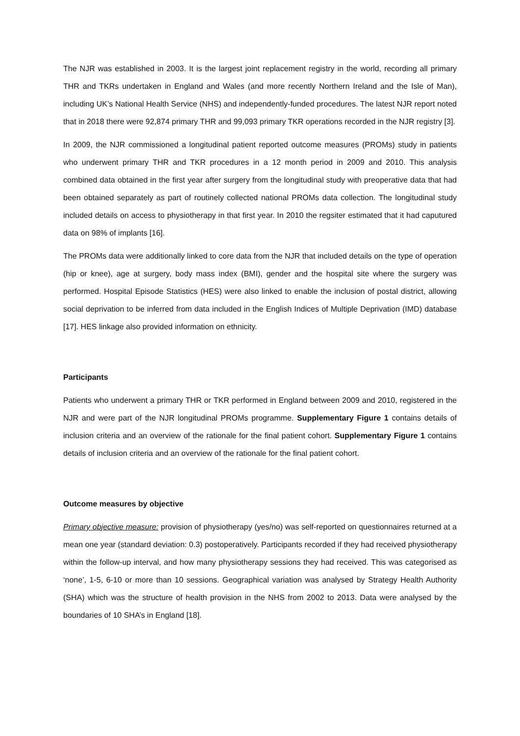The NJR was established in 2003. It is the largest joint replacement registry in the world, recording all primary THR and TKRs undertaken in England and Wales (and more recently Northern Ireland and the Isle of Man), including UK’s National Health Service (NHS) and independently-funded procedures. The latest NJR report noted that in 2018 there were 92,874 primary THR and 99,093 primary TKR operations recorded in the NJR registry [3].
In 2009, the NJR commissioned a longitudinal patient reported outcome measures (PROMs) study in patients who underwent primary THR and TKR procedures in a 12 month period in 2009 and 2010. This analysis combined data obtained in the first year after surgery from the longitudinal study with preoperative data that had been obtained separately as part of routinely collected national PROMs data collection. The longitudinal study included details on access to physiotherapy in that first year. In 2010 the regsiter estimated that it had caputured data on 98% of implants [16].
The PROMs data were additionally linked to core data from the NJR that included details on the type of operation (hip or knee), age at surgery, body mass index (BMI), gender and the hospital site where the surgery was performed. Hospital Episode Statistics (HES) were also linked to enable the inclusion of postal district, allowing social deprivation to be inferred from data included in the English Indices of Multiple Deprivation (IMD) database [17]. HES linkage also provided information on ethnicity.
Participants
Patients who underwent a primary THR or TKR performed in England between 2009 and 2010, registered in the NJR and were part of the NJR longitudinal PROMs programme. Supplementary Figure 1 contains details of inclusion criteria and an overview of the rationale for the final patient cohort. Supplementary Figure 1 contains details of inclusion criteria and an overview of the rationale for the final patient cohort.
Outcome measures by objective
Primary objective measure: provision of physiotherapy (yes/no) was self-reported on questionnaires returned at a mean one year (standard deviation: 0.3) postoperatively. Participants recorded if they had received physiotherapy within the follow-up interval, and how many physiotherapy sessions they had received. This was categorised as ‘none’, 1-5, 6-10 or more than 10 sessions. Geographical variation was analysed by Strategy Health Authority (SHA) which was the structure of health provision in the NHS from 2002 to 2013. Data were analysed by the boundaries of 10 SHA’s in England [18].